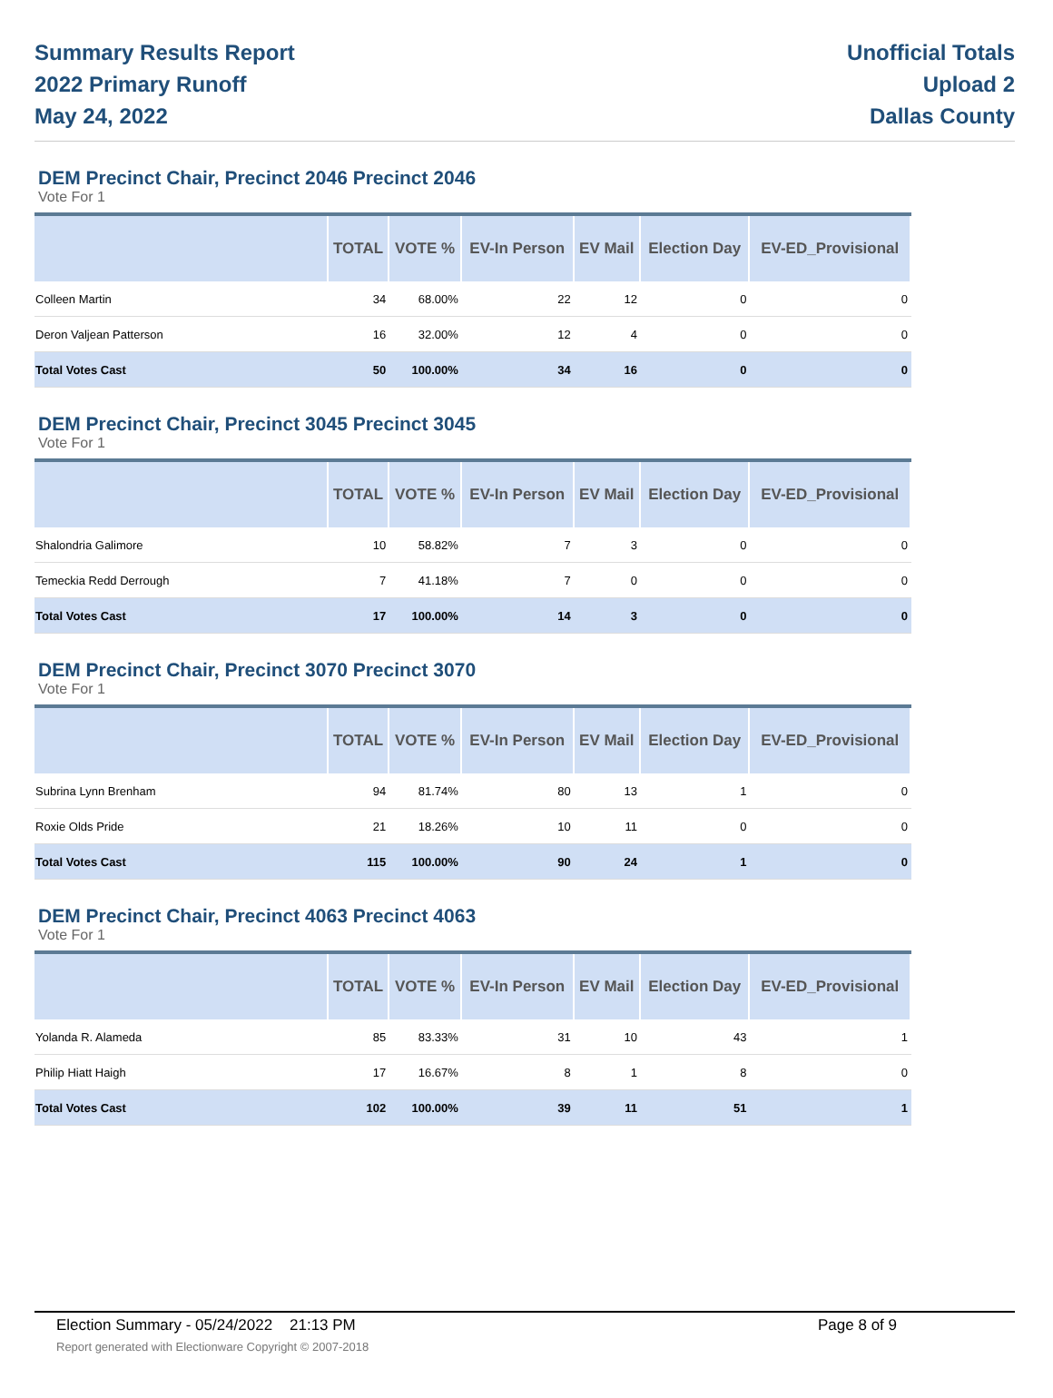Summary Results Report
2022 Primary Runoff
May 24, 2022
Unofficial Totals
Upload 2
Dallas County
DEM Precinct Chair, Precinct 2046 Precinct 2046
Vote For 1
| | TOTAL | VOTE % | EV-In Person | EV Mail | Election Day | EV-ED_Provisional |
| --- | --- | --- | --- | --- | --- | --- |
| Colleen Martin | 34 | 68.00% | 22 | 12 | 0 | 0 |
| Deron Valjean Patterson | 16 | 32.00% | 12 | 4 | 0 | 0 |
| Total Votes Cast | 50 | 100.00% | 34 | 16 | 0 | 0 |
DEM Precinct Chair, Precinct 3045 Precinct 3045
Vote For 1
| | TOTAL | VOTE % | EV-In Person | EV Mail | Election Day | EV-ED_Provisional |
| --- | --- | --- | --- | --- | --- | --- |
| Shalondria Galimore | 10 | 58.82% | 7 | 3 | 0 | 0 |
| Temeckia Redd Derrough | 7 | 41.18% | 7 | 0 | 0 | 0 |
| Total Votes Cast | 17 | 100.00% | 14 | 3 | 0 | 0 |
DEM Precinct Chair, Precinct 3070 Precinct 3070
Vote For 1
| | TOTAL | VOTE % | EV-In Person | EV Mail | Election Day | EV-ED_Provisional |
| --- | --- | --- | --- | --- | --- | --- |
| Subrina Lynn Brenham | 94 | 81.74% | 80 | 13 | 1 | 0 |
| Roxie Olds Pride | 21 | 18.26% | 10 | 11 | 0 | 0 |
| Total Votes Cast | 115 | 100.00% | 90 | 24 | 1 | 0 |
DEM Precinct Chair, Precinct 4063 Precinct 4063
Vote For 1
| | TOTAL | VOTE % | EV-In Person | EV Mail | Election Day | EV-ED_Provisional |
| --- | --- | --- | --- | --- | --- | --- |
| Yolanda R. Alameda | 85 | 83.33% | 31 | 10 | 43 | 1 |
| Philip Hiatt Haigh | 17 | 16.67% | 8 | 1 | 8 | 0 |
| Total Votes Cast | 102 | 100.00% | 39 | 11 | 51 | 1 |
Election Summary - 05/24/2022 21:13 PM Page 8 of 9
Report generated with Electionware Copyright © 2007-2018